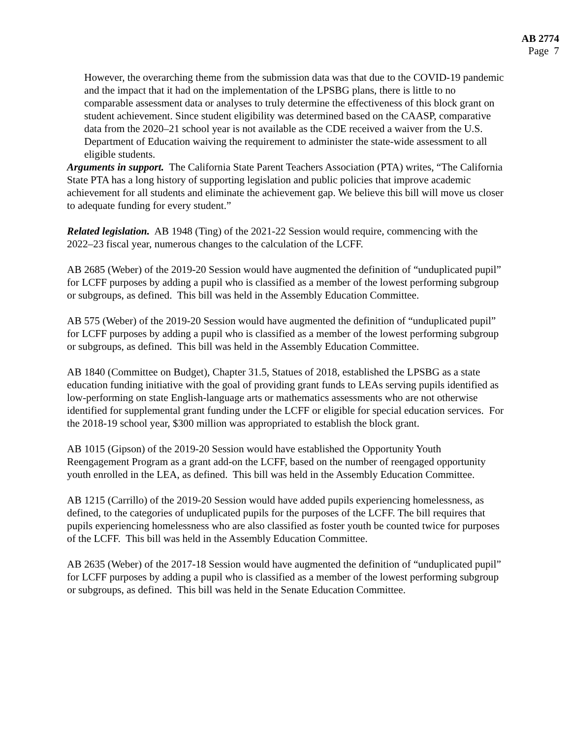AB 2774
Page 7
However, the overarching theme from the submission data was that due to the COVID-19 pandemic and the impact that it had on the implementation of the LPSBG plans, there is little to no comparable assessment data or analyses to truly determine the effectiveness of this block grant on student achievement. Since student eligibility was determined based on the CAASP, comparative data from the 2020–21 school year is not available as the CDE received a waiver from the U.S. Department of Education waiving the requirement to administer the state-wide assessment to all eligible students.
Arguments in support. The California State Parent Teachers Association (PTA) writes, “The California State PTA has a long history of supporting legislation and public policies that improve academic achievement for all students and eliminate the achievement gap. We believe this bill will move us closer to adequate funding for every student.”
Related legislation. AB 1948 (Ting) of the 2021-22 Session would require, commencing with the 2022–23 fiscal year, numerous changes to the calculation of the LCFF.
AB 2685 (Weber) of the 2019-20 Session would have augmented the definition of “unduplicated pupil” for LCFF purposes by adding a pupil who is classified as a member of the lowest performing subgroup or subgroups, as defined. This bill was held in the Assembly Education Committee.
AB 575 (Weber) of the 2019-20 Session would have augmented the definition of “unduplicated pupil” for LCFF purposes by adding a pupil who is classified as a member of the lowest performing subgroup or subgroups, as defined. This bill was held in the Assembly Education Committee.
AB 1840 (Committee on Budget), Chapter 31.5, Statues of 2018, established the LPSBG as a state education funding initiative with the goal of providing grant funds to LEAs serving pupils identified as low-performing on state English-language arts or mathematics assessments who are not otherwise identified for supplemental grant funding under the LCFF or eligible for special education services. For the 2018-19 school year, $300 million was appropriated to establish the block grant.
AB 1015 (Gipson) of the 2019-20 Session would have established the Opportunity Youth Reengagement Program as a grant add-on the LCFF, based on the number of reengaged opportunity youth enrolled in the LEA, as defined. This bill was held in the Assembly Education Committee.
AB 1215 (Carrillo) of the 2019-20 Session would have added pupils experiencing homelessness, as defined, to the categories of unduplicated pupils for the purposes of the LCFF. The bill requires that pupils experiencing homelessness who are also classified as foster youth be counted twice for purposes of the LCFF. This bill was held in the Assembly Education Committee.
AB 2635 (Weber) of the 2017-18 Session would have augmented the definition of “unduplicated pupil” for LCFF purposes by adding a pupil who is classified as a member of the lowest performing subgroup or subgroups, as defined. This bill was held in the Senate Education Committee.